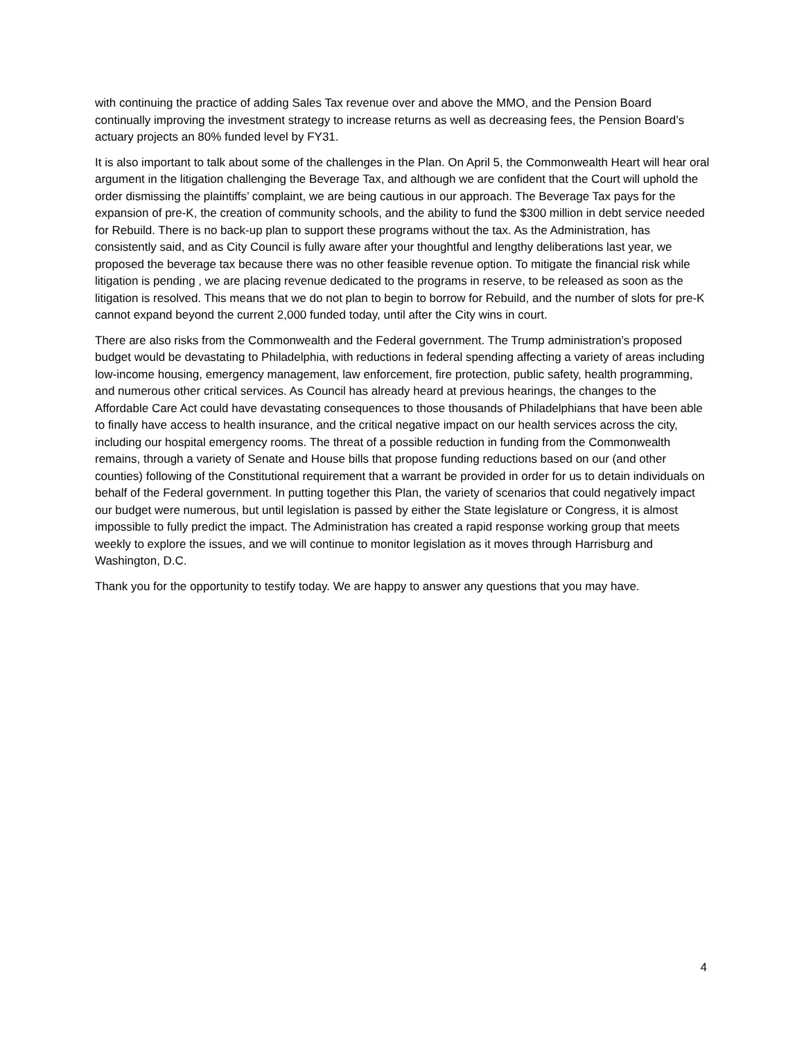with continuing the practice of adding Sales Tax revenue over and above the MMO, and the Pension Board continually improving the investment strategy to increase returns as well as decreasing fees, the Pension Board’s actuary projects an 80% funded level by FY31.
It is also important to talk about some of the challenges in the Plan. On April 5, the Commonwealth Heart will hear oral argument in the litigation challenging the Beverage Tax, and although we are confident that the Court will uphold the order dismissing the plaintiffs’ complaint, we are being cautious in our approach. The Beverage Tax pays for the expansion of pre-K, the creation of community schools, and the ability to fund the $300 million in debt service needed for Rebuild. There is no back-up plan to support these programs without the tax. As the Administration, has consistently said, and as City Council is fully aware after your thoughtful and lengthy deliberations last year, we proposed the beverage tax because there was no other feasible revenue option. To mitigate the financial risk while litigation is pending , we are placing revenue dedicated to the programs in reserve, to be released as soon as the litigation is resolved. This means that we do not plan to begin to borrow for Rebuild, and the number of slots for pre-K cannot expand beyond the current 2,000 funded today, until after the City wins in court.
There are also risks from the Commonwealth and the Federal government. The Trump administration’s proposed budget would be devastating to Philadelphia, with reductions in federal spending affecting a variety of areas including low-income housing, emergency management, law enforcement, fire protection, public safety, health programming, and numerous other critical services. As Council has already heard at previous hearings, the changes to the Affordable Care Act could have devastating consequences to those thousands of Philadelphians that have been able to finally have access to health insurance, and the critical negative impact on our health services across the city, including our hospital emergency rooms. The threat of a possible reduction in funding from the Commonwealth remains, through a variety of Senate and House bills that propose funding reductions based on our (and other counties) following of the Constitutional requirement that a warrant be provided in order for us to detain individuals on behalf of the Federal government. In putting together this Plan, the variety of scenarios that could negatively impact our budget were numerous, but until legislation is passed by either the State legislature or Congress, it is almost impossible to fully predict the impact. The Administration has created a rapid response working group that meets weekly to explore the issues, and we will continue to monitor legislation as it moves through Harrisburg and Washington, D.C.
Thank you for the opportunity to testify today. We are happy to answer any questions that you may have.
4